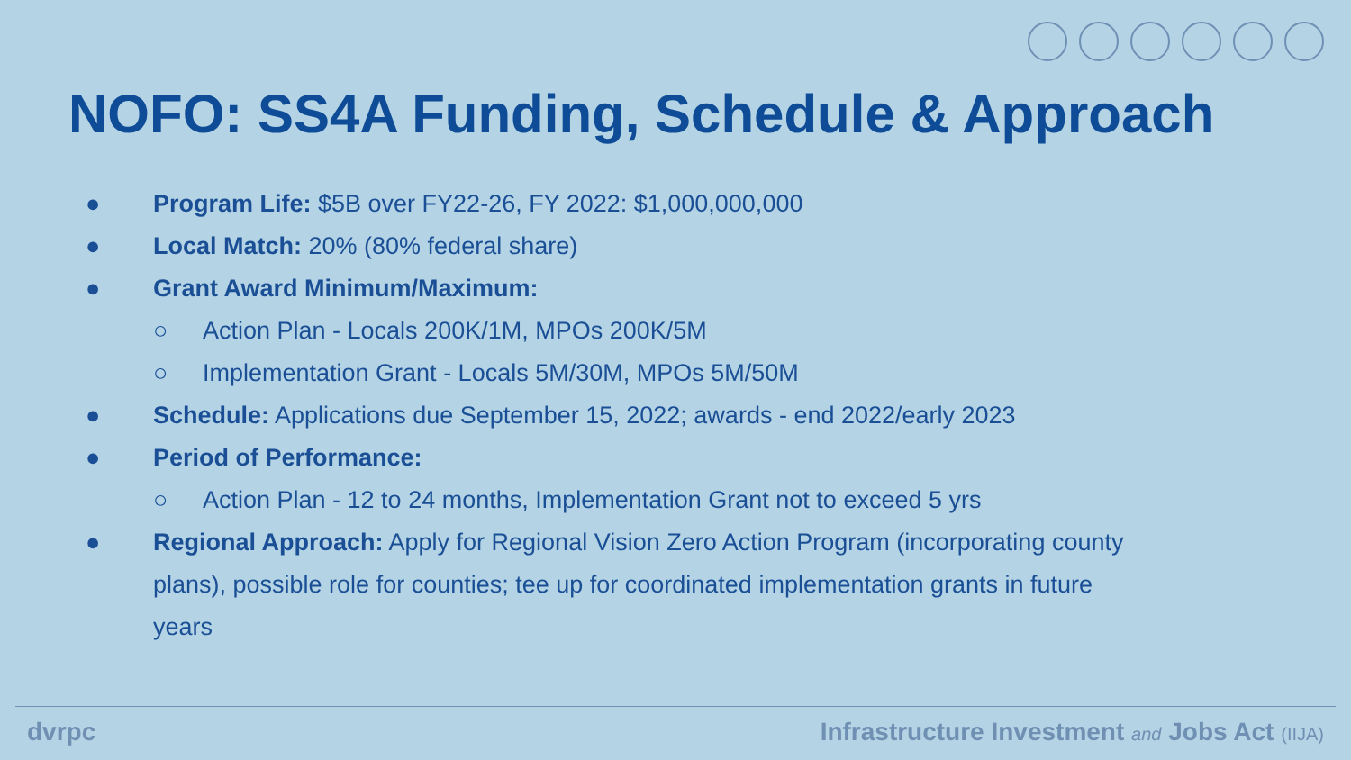NOFO: SS4A Funding, Schedule & Approach
● Program Life: $5B over FY22-26, FY 2022: $1,000,000,000
● Local Match: 20% (80% federal share)
● Grant Award Minimum/Maximum:
○ Action Plan - Locals 200K/1M, MPOs 200K/5M
○ Implementation Grant - Locals 5M/30M, MPOs 5M/50M
● Schedule: Applications due September 15, 2022; awards - end 2022/early 2023
● Period of Performance:
○ Action Plan - 12 to 24 months, Implementation Grant not to exceed 5 yrs
● Regional Approach: Apply for Regional Vision Zero Action Program (incorporating county plans), possible role for counties; tee up for coordinated implementation grants in future years
dvrpc Infrastructure Investment and Jobs Act (IIJA)